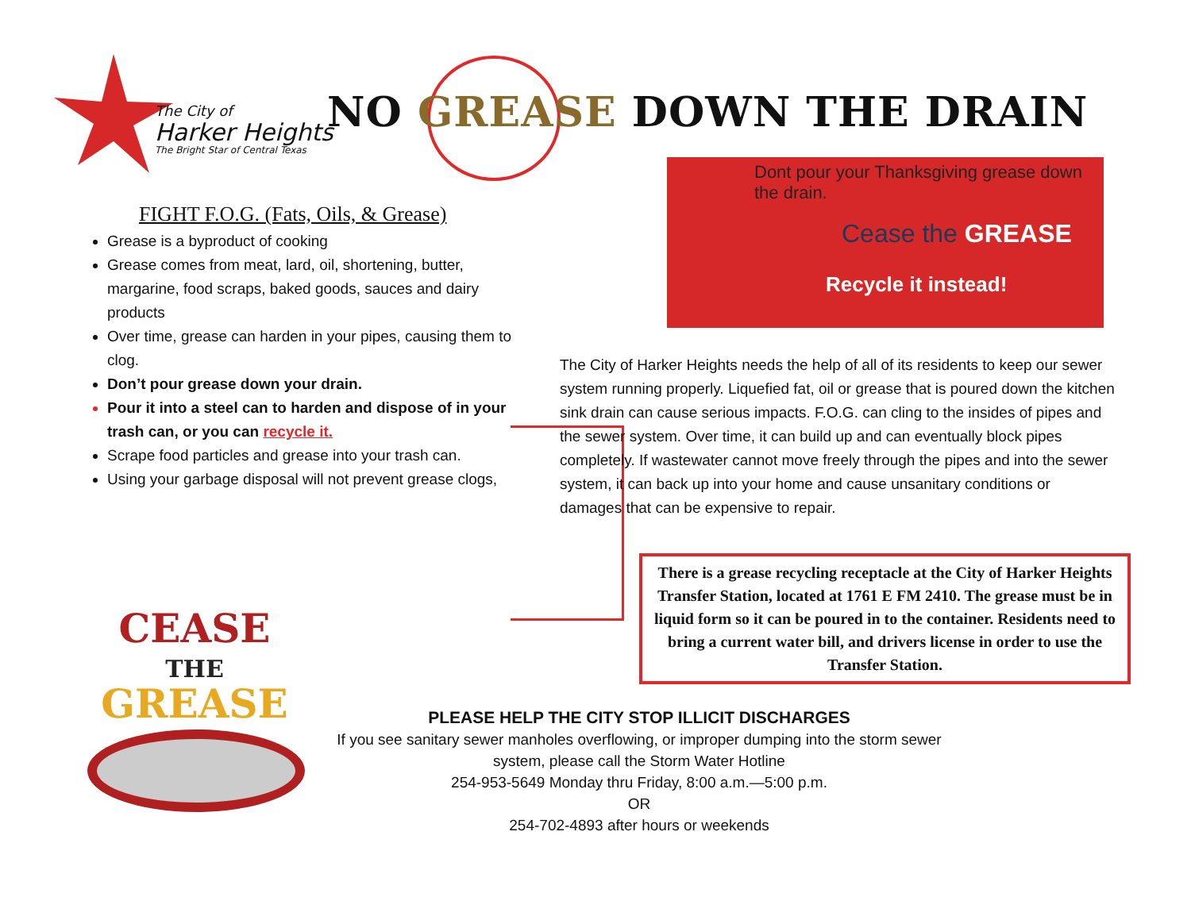The City of
Harker Heights
The Bright Star of Central Texas
NO GREASE DOWN THE DRAIN
Dont pour your Thanksgiving grease down the drain.
Cease the GREASE
Recycle it instead!
FIGHT F.O.G. (Fats, Oils, & Grease)
Grease is a byproduct of cooking
Grease comes from meat, lard, oil, shortening, butter, margarine, food scraps, baked goods, sauces and dairy products
Over time, grease can harden in your pipes, causing them to clog.
Don’t pour grease down your drain.
Pour it into a steel can to harden and dispose of in your trash can, or you can recycle it.
Scrape food particles and grease into your trash can.
Using your garbage disposal will not prevent grease clogs,
The City of Harker Heights needs the help of all of its residents to keep our sewer system running properly. Liquefied fat, oil or grease that is poured down the kitchen sink drain can cause serious impacts. F.O.G. can cling to the insides of pipes and the sewer system. Over time, it can build up and can eventually block pipes completely. If wastewater cannot move freely through the pipes and into the sewer system, it can back up into your home and cause unsanitary conditions or damages that can be expensive to repair.
There is a grease recycling receptacle at the City of Harker Heights Transfer Station, located at 1761 E FM 2410. The grease must be in liquid form so it can be poured in to the container. Residents need to bring a current water bill, and drivers license in order to use the Transfer Station.
CEASE
THE
GREASE
PLEASE HELP THE CITY STOP ILLICIT DISCHARGES
If you see sanitary sewer manholes overflowing, or improper dumping into the storm sewer system, please call the Storm Water Hotline
254-953-5649 Monday thru Friday, 8:00 a.m.—5:00 p.m.
OR
254-702-4893 after hours or weekends